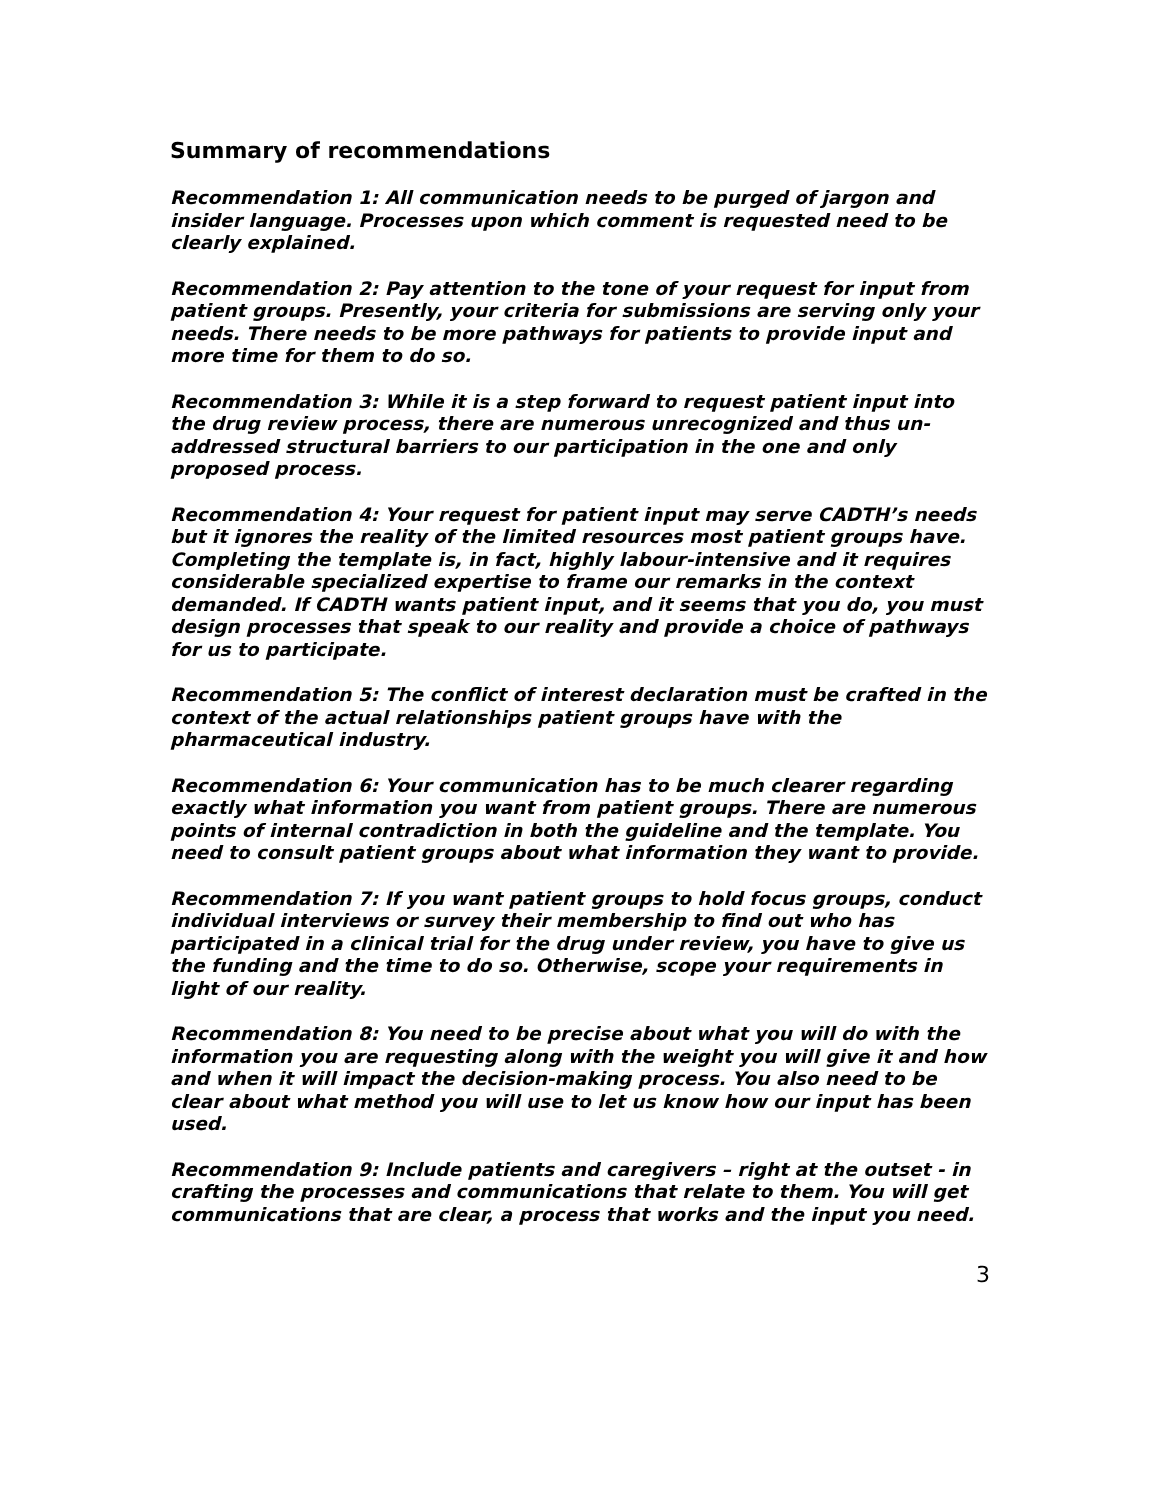Summary of recommendations
Recommendation 1: All communication needs to be purged of jargon and insider language. Processes upon which comment is requested need to be clearly explained.
Recommendation 2: Pay attention to the tone of your request for input from patient groups. Presently, your criteria for submissions are serving only your needs. There needs to be more pathways for patients to provide input and more time for them to do so.
Recommendation 3: While it is a step forward to request patient input into the drug review process, there are numerous unrecognized and thus un-addressed structural barriers to our participation in the one and only proposed process.
Recommendation 4: Your request for patient input may serve CADTH’s needs but it ignores the reality of the limited resources most patient groups have. Completing the template is, in fact, highly labour-intensive and it requires considerable specialized expertise to frame our remarks in the context demanded. If CADTH wants patient input, and it seems that you do, you must design processes that speak to our reality and provide a choice of pathways for us to participate.
Recommendation 5: The conflict of interest declaration must be crafted in the context of the actual relationships patient groups have with the pharmaceutical industry.
Recommendation 6: Your communication has to be much clearer regarding exactly what information you want from patient groups. There are numerous points of internal contradiction in both the guideline and the template. You need to consult patient groups about what information they want to provide.
Recommendation 7: If you want patient groups to hold focus groups, conduct individual interviews or survey their membership to find out who has participated in a clinical trial for the drug under review, you have to give us the funding and the time to do so. Otherwise, scope your requirements in light of our reality.
Recommendation 8: You need to be precise about what you will do with the information you are requesting along with the weight you will give it and how and when it will impact the decision-making process. You also need to be clear about what method you will use to let us know how our input has been used.
Recommendation 9: Include patients and caregivers – right at the outset - in crafting the processes and communications that relate to them. You will get communications that are clear, a process that works and the input you need.
3